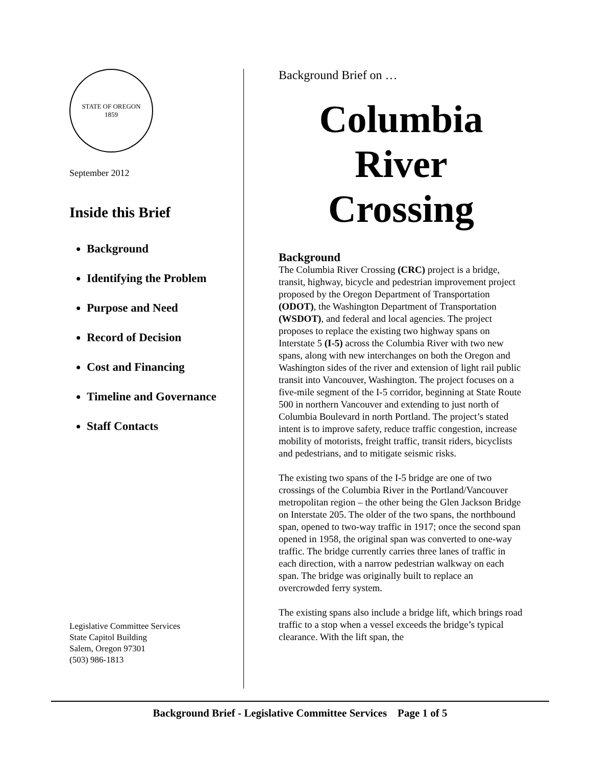STATE OF OREGON
1859
September 2012
Inside this Brief
Background
Identifying the Problem
Purpose and Need
Record of Decision
Cost and Financing
Timeline and Governance
Staff Contacts
Legislative Committee Services
State Capitol Building
Salem, Oregon 97301
(503) 986-1813
Background Brief on …
Columbia
River
Crossing
Background
The Columbia River Crossing (CRC) project is a bridge, transit, highway, bicycle and pedestrian improvement project proposed by the Oregon Department of Transportation (ODOT), the Washington Department of Transportation (WSDOT), and federal and local agencies. The project proposes to replace the existing two highway spans on Interstate 5 (I-5) across the Columbia River with two new spans, along with new interchanges on both the Oregon and Washington sides of the river and extension of light rail public transit into Vancouver, Washington. The project focuses on a five-mile segment of the I-5 corridor, beginning at State Route 500 in northern Vancouver and extending to just north of Columbia Boulevard in north Portland. The project’s stated intent is to improve safety, reduce traffic congestion, increase mobility of motorists, freight traffic, transit riders, bicyclists and pedestrians, and to mitigate seismic risks.
The existing two spans of the I-5 bridge are one of two crossings of the Columbia River in the Portland/Vancouver metropolitan region – the other being the Glen Jackson Bridge on Interstate 205. The older of the two spans, the northbound span, opened to two-way traffic in 1917; once the second span opened in 1958, the original span was converted to one-way traffic. The bridge currently carries three lanes of traffic in each direction, with a narrow pedestrian walkway on each span. The bridge was originally built to replace an overcrowded ferry system.
The existing spans also include a bridge lift, which brings road traffic to a stop when a vessel exceeds the bridge’s typical clearance. With the lift span, the
Background Brief - Legislative Committee Services Page 1 of 5